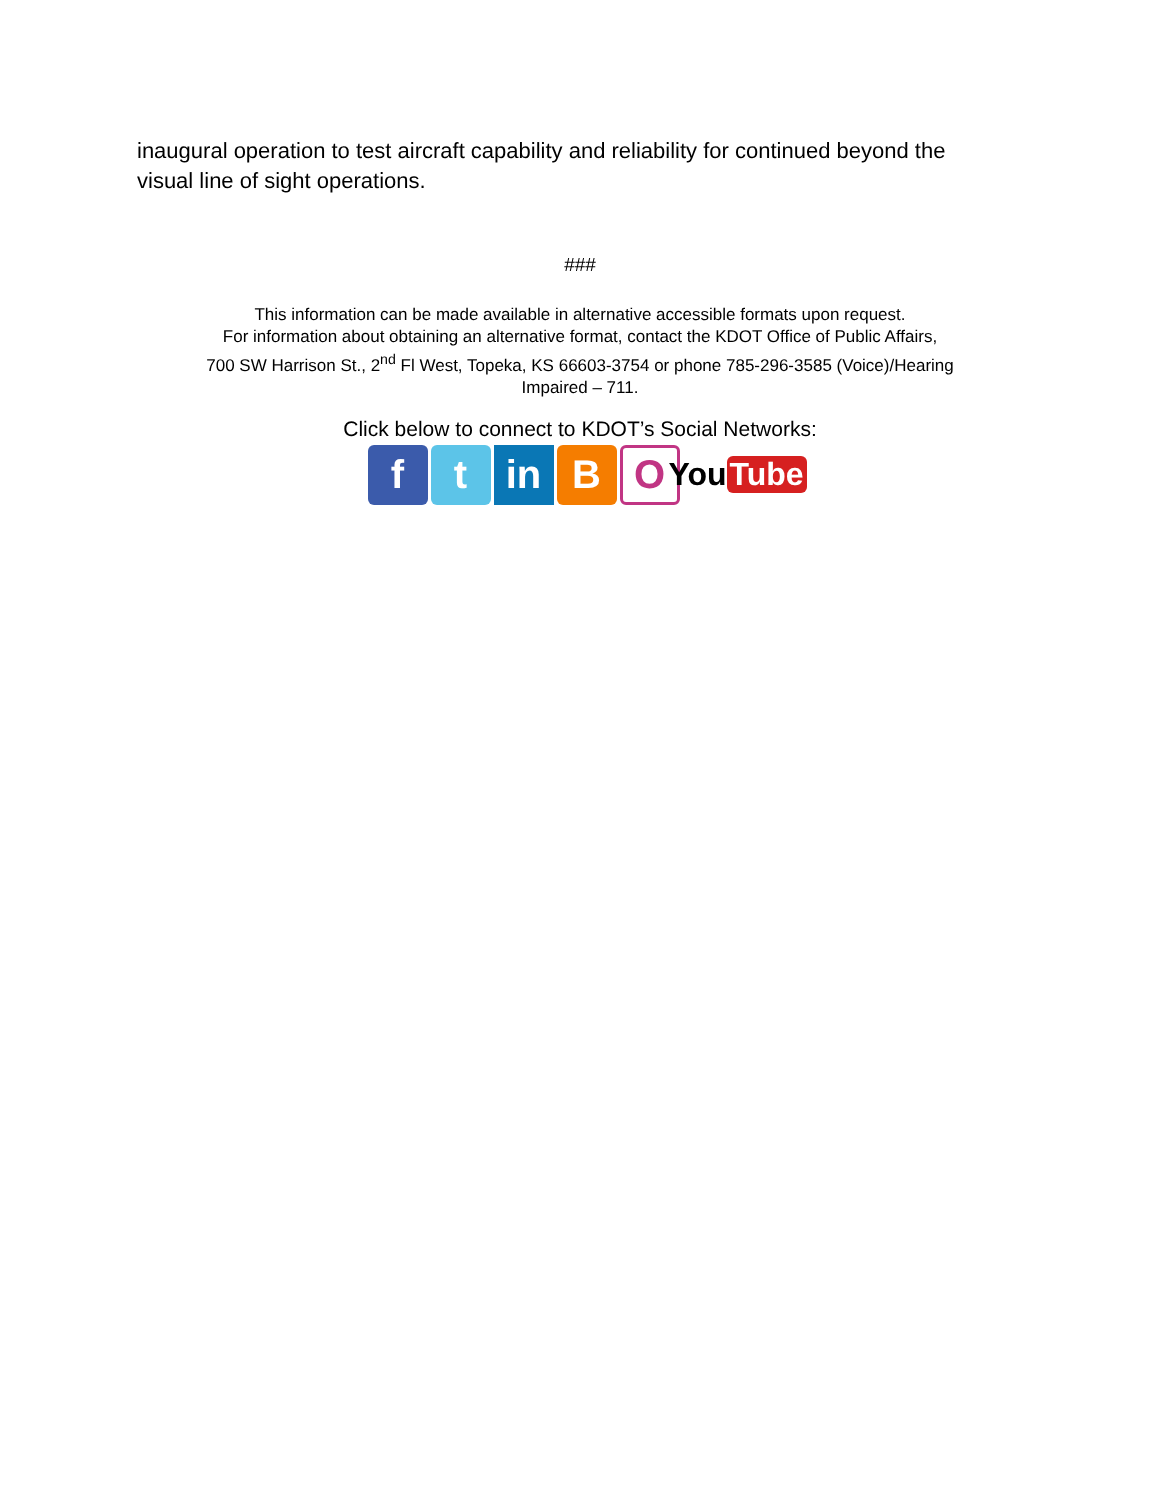inaugural operation to test aircraft capability and reliability for continued beyond the visual line of sight operations.
###
This information can be made available in alternative accessible formats upon request.
For information about obtaining an alternative format, contact the KDOT Office of Public Affairs,
700 SW Harrison St., 2<sup>nd</sup> Fl West, Topeka, KS 66603-3754 or phone 785-296-3585 (Voice)/Hearing
Impaired – 711.
Click below to connect to KDOT’s Social Networks:
f t in B
O
You Tube